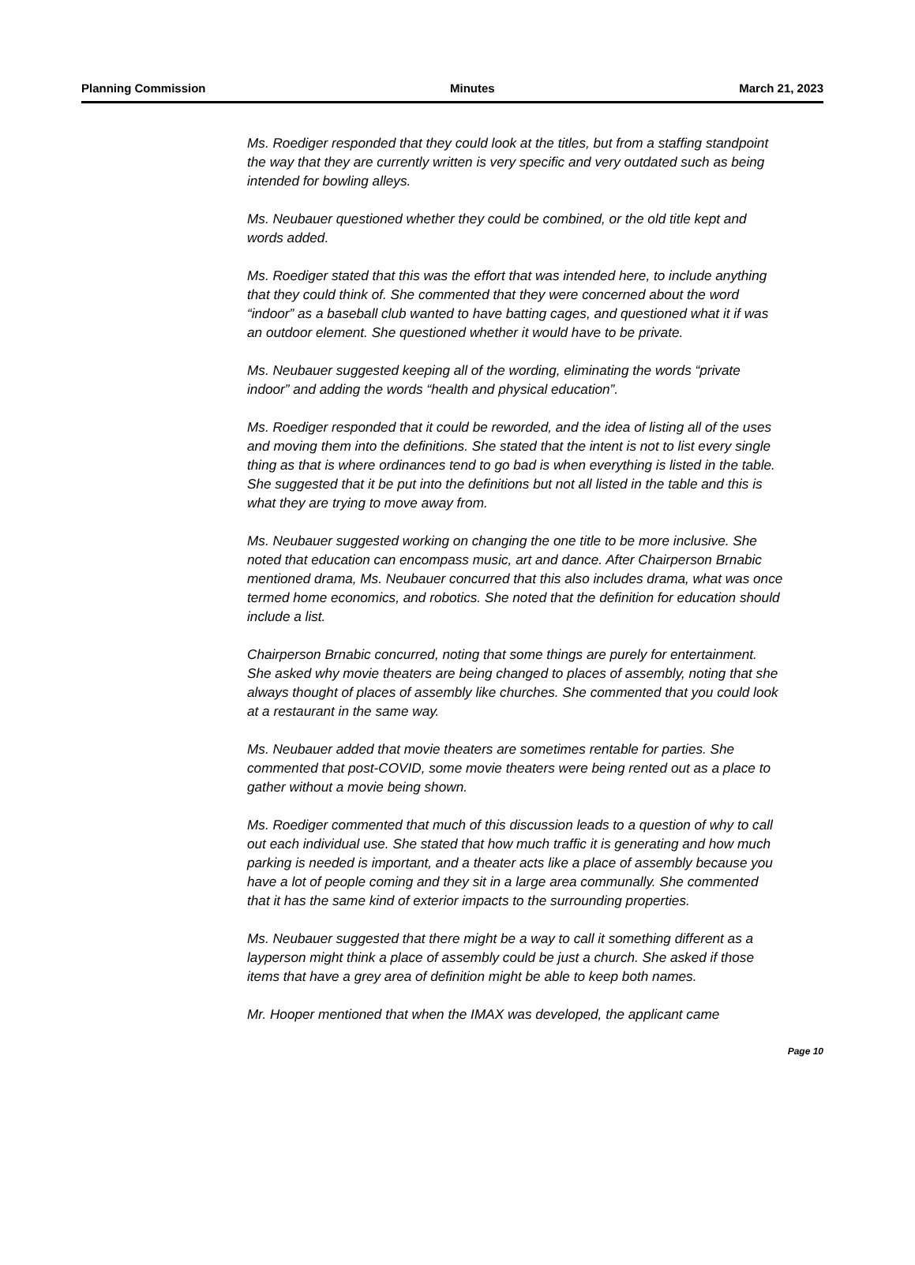Planning Commission Minutes March 21, 2023
Ms. Roediger responded that they could look at the titles, but from a staffing standpoint the way that they are currently written is very specific and very outdated such as being intended for bowling alleys.
Ms. Neubauer questioned whether they could be combined, or the old title kept and words added.
Ms. Roediger stated that this was the effort that was intended here, to include anything that they could think of. She commented that they were concerned about the word “indoor” as a baseball club wanted to have batting cages, and questioned what it if was an outdoor element. She questioned whether it would have to be private.
Ms. Neubauer suggested keeping all of the wording, eliminating the words “private indoor” and adding the words “health and physical education”.
Ms. Roediger responded that it could be reworded, and the idea of listing all of the uses and moving them into the definitions. She stated that the intent is not to list every single thing as that is where ordinances tend to go bad is when everything is listed in the table. She suggested that it be put into the definitions but not all listed in the table and this is what they are trying to move away from.
Ms. Neubauer suggested working on changing the one title to be more inclusive. She noted that education can encompass music, art and dance. After Chairperson Brnabic mentioned drama, Ms. Neubauer concurred that this also includes drama, what was once termed home economics, and robotics. She noted that the definition for education should include a list.
Chairperson Brnabic concurred, noting that some things are purely for entertainment. She asked why movie theaters are being changed to places of assembly, noting that she always thought of places of assembly like churches. She commented that you could look at a restaurant in the same way.
Ms. Neubauer added that movie theaters are sometimes rentable for parties. She commented that post-COVID, some movie theaters were being rented out as a place to gather without a movie being shown.
Ms. Roediger commented that much of this discussion leads to a question of why to call out each individual use. She stated that how much traffic it is generating and how much parking is needed is important, and a theater acts like a place of assembly because you have a lot of people coming and they sit in a large area communally. She commented that it has the same kind of exterior impacts to the surrounding properties.
Ms. Neubauer suggested that there might be a way to call it something different as a layperson might think a place of assembly could be just a church. She asked if those items that have a grey area of definition might be able to keep both names.
Mr. Hooper mentioned that when the IMAX was developed, the applicant came
Page 10